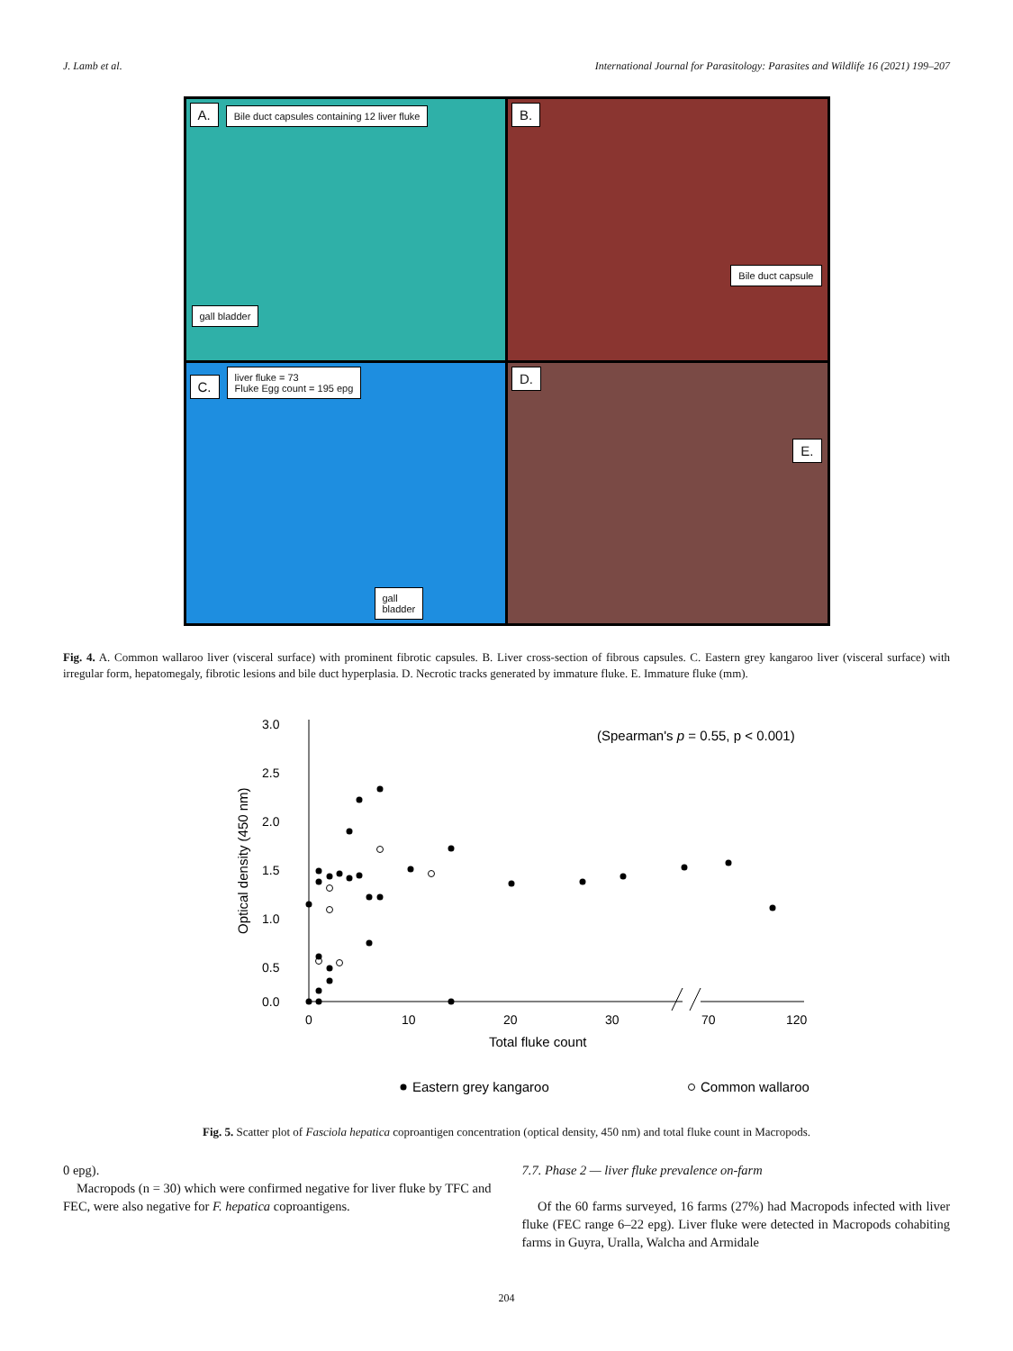J. Lamb et al. International Journal for Parasitology: Parasites and Wildlife 16 (2021) 199–207
A. Bile duct capsules containing 12 liver fluke
gall bladder
B.
Bile duct capsule
C. liver fluke = 73
Fluke Egg count = 195 epg
gall
bladder
D.
E.
Fig. 4. A. Common wallaroo liver (visceral surface) with prominent fibrotic capsules. B. Liver cross-section of fibrous capsules. C. Eastern grey kangaroo liver (visceral surface) with irregular form, hepatomegaly, fibrotic lesions and bile duct hyperplasia. D. Necrotic tracks generated by immature fluke. E. Immature fluke (mm).
3.0
2.5
2.0
1.5
1.0
0.5
0.0
0
10
20
30
70
120
Total fluke count
Optical density (450 nm)
(Spearman's p = 0.55, p < 0.001)
Eastern grey kangaroo
Common wallaroo
Fig. 5. Scatter plot of Fasciola hepatica coproantigen concentration (optical density, 450 nm) and total fluke count in Macropods.
0 epg).
Macropods (n = 30) which were confirmed negative for liver fluke by TFC and FEC, were also negative for F. hepatica coproantigens.
7.7. Phase 2 — liver fluke prevalence on-farm
Of the 60 farms surveyed, 16 farms (27%) had Macropods infected with liver fluke (FEC range 6–22 epg). Liver fluke were detected in Macropods cohabiting farms in Guyra, Uralla, Walcha and Armidale
204